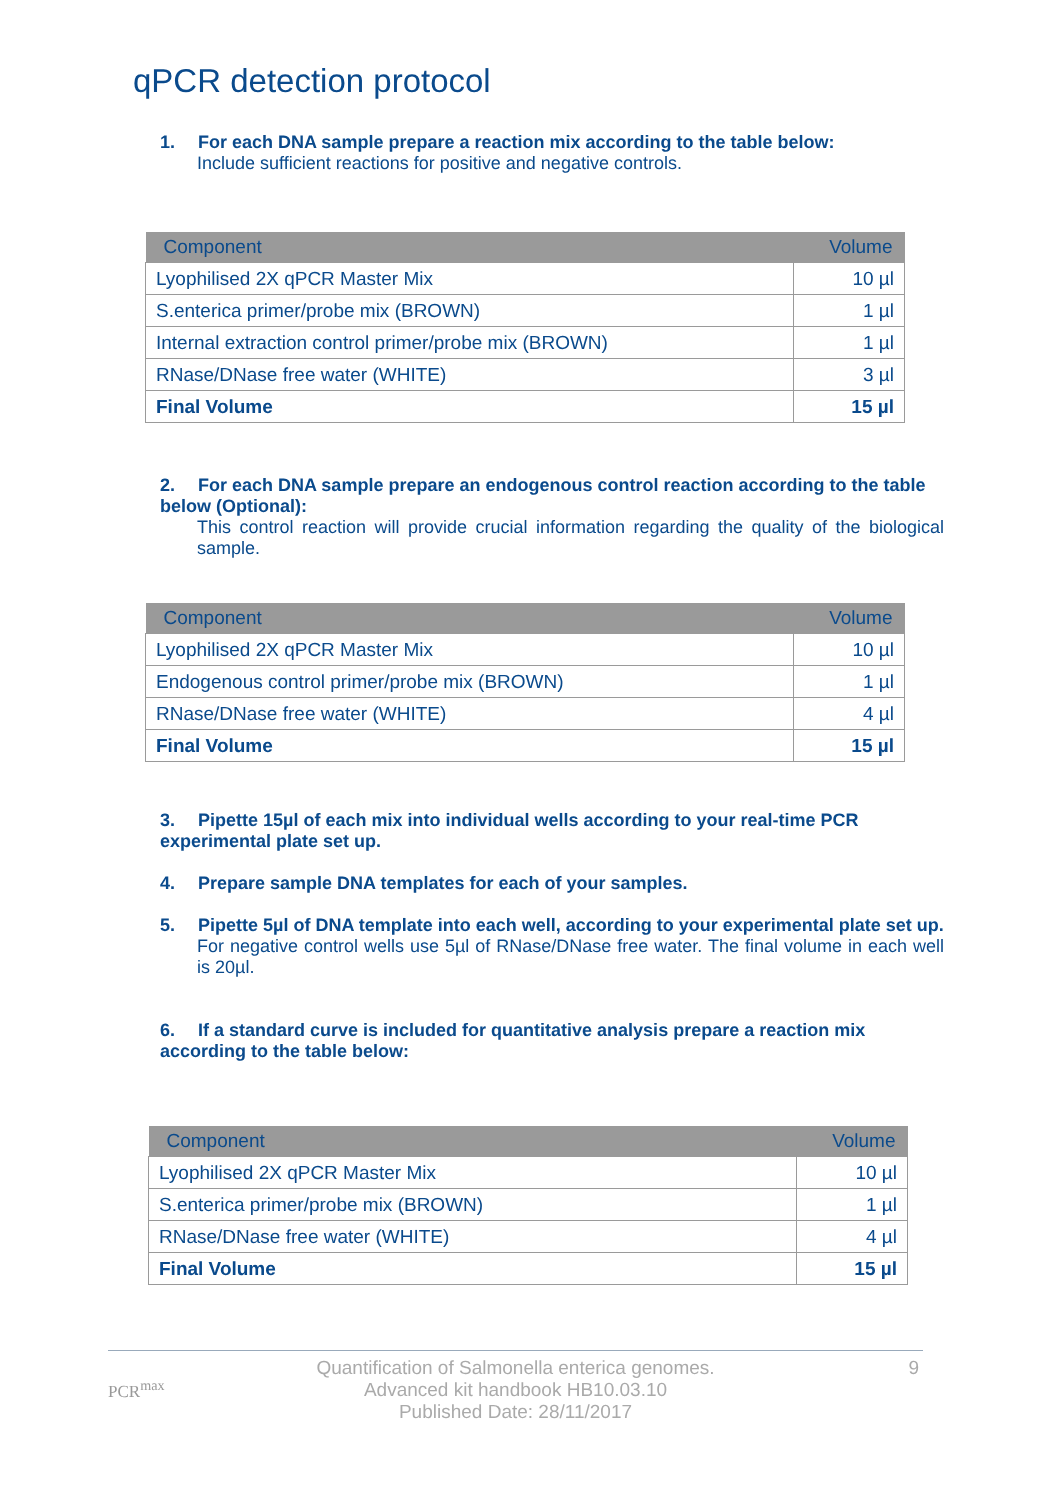qPCR detection protocol
1. For each DNA sample prepare a reaction mix according to the table below:
Include sufficient reactions for positive and negative controls.
| Component | Volume |
| --- | --- |
| Lyophilised 2X qPCR Master Mix | 10 µl |
| S.enterica primer/probe mix (BROWN) | 1 µl |
| Internal extraction control primer/probe mix (BROWN) | 1 µl |
| RNase/DNase free water (WHITE) | 3 µl |
| Final Volume | 15 µl |
2. For each DNA sample prepare an endogenous control reaction according to the table below (Optional):
This control reaction will provide crucial information regarding the quality of the biological sample.
| Component | Volume |
| --- | --- |
| Lyophilised 2X qPCR Master Mix | 10 µl |
| Endogenous control primer/probe mix (BROWN) | 1 µl |
| RNase/DNase free water (WHITE) | 4 µl |
| Final Volume | 15 µl |
3. Pipette 15µl of each mix into individual wells according to your real-time PCR experimental plate set up.
4. Prepare sample DNA templates for each of your samples.
5. Pipette 5µl of DNA template into each well, according to your experimental plate set up.
For negative control wells use 5µl of RNase/DNase free water. The final volume in each well is 20µl.
6. If a standard curve is included for quantitative analysis prepare a reaction mix according to the table below:
| Component | Volume |
| --- | --- |
| Lyophilised 2X qPCR Master Mix | 10 µl |
| S.enterica primer/probe mix (BROWN) | 1 µl |
| RNase/DNase free water (WHITE) | 4 µl |
| Final Volume | 15 µl |
PCR<sup>max</sup>
Quantification of Salmonella enterica genomes.
Advanced kit handbook HB10.03.10
Published Date: 28/11/2017
9